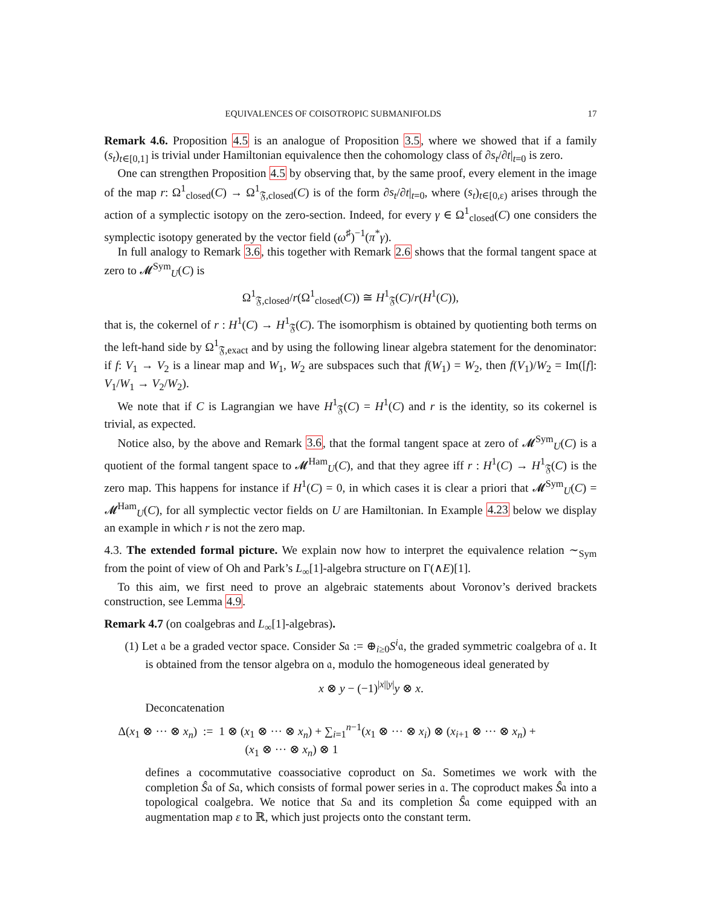EQUIVALENCES OF COISOTROPIC SUBMANIFOLDS 17
Remark 4.6. Proposition 4.5 is an analogue of Proposition 3.5, where we showed that if a family (s<sub>t</sub>)<sub>t∈[0,1]</sub> is trivial under Hamiltonian equivalence then the cohomology class of ∂s<sub>t</sub>/∂t|<sub>t=0</sub> is zero.
One can strengthen Proposition 4.5 by observing that, by the same proof, every element in the image of the map r: Ω<sup>1</sup><sub>closed</sub>(C) → Ω<sup>1</sup><sub>𝔉,closed</sub>(C) is of the form ∂s<sub>t</sub>/∂t|<sub>t=0</sub>, where (s<sub>t</sub>)<sub>t∈[0,ε)</sub> arises through the action of a symplectic isotopy on the zero-section. Indeed, for every γ ∈ Ω<sup>1</sup><sub>closed</sub>(C) one considers the symplectic isotopy generated by the vector field (ω<sup>♯</sup>)<sup>−1</sup>(π<sup>*</sup>γ).
In full analogy to Remark 3.6, this together with Remark 2.6 shows that the formal tangent space at zero to 𝓜<sup>Sym</sup><sub>U</sub>(C) is
Ω<sup>1</sup><sub>𝔉,closed</sub>/r(Ω<sup>1</sup><sub>closed</sub>(C)) ≅ H<sup>1</sup><sub>𝔉</sub>(C)/r(H<sup>1</sup>(C)),
that is, the cokernel of r : H<sup>1</sup>(C) → H<sup>1</sup><sub>𝔉</sub>(C). The isomorphism is obtained by quotienting both terms on the left-hand side by Ω<sup>1</sup><sub>𝔉,exact</sub> and by using the following linear algebra statement for the denominator: if f: V<sub>1</sub> → V<sub>2</sub> is a linear map and W<sub>1</sub>, W<sub>2</sub> are subspaces such that f(W<sub>1</sub>) = W<sub>2</sub>, then f(V<sub>1</sub>)/W<sub>2</sub> = Im([f]: V<sub>1</sub>/W<sub>1</sub> → V<sub>2</sub>/W<sub>2</sub>).
We note that if C is Lagrangian we have H<sup>1</sup><sub>𝔉</sub>(C) = H<sup>1</sup>(C) and r is the identity, so its cokernel is trivial, as expected.
Notice also, by the above and Remark 3.6, that the formal tangent space at zero of 𝓜<sup>Sym</sup><sub>U</sub>(C) is a quotient of the formal tangent space to 𝓜<sup>Ham</sup><sub>U</sub>(C), and that they agree iff r : H<sup>1</sup>(C) → H<sup>1</sup><sub>𝔉</sub>(C) is the zero map. This happens for instance if H<sup>1</sup>(C) = 0, in which cases it is clear a priori that 𝓜<sup>Sym</sup><sub>U</sub>(C) = 𝓜<sup>Ham</sup><sub>U</sub>(C), for all symplectic vector fields on U are Hamiltonian. In Example 4.23 below we display an example in which r is not the zero map.
4.3. The extended formal picture. We explain now how to interpret the equivalence relation ∼<sub>Sym</sub> from the point of view of Oh and Park’s L<sub>∞</sub>[1]-algebra structure on Γ(∧E)[1].
To this aim, we first need to prove an algebraic statements about Voronov’s derived brackets construction, see Lemma 4.9.
Remark 4.7 (on coalgebras and L<sub>∞</sub>[1]-algebras).
(1) Let 𝔞 be a graded vector space. Consider S𝔞 := ⊕<sub>i≥0</sub>S<sup>i</sup>𝔞, the graded symmetric coalgebra of 𝔞. It is obtained from the tensor algebra on 𝔞, modulo the homogeneous ideal generated by
x ⊗ y − (−1)<sup>|x||y|</sup>y ⊗ x.
Deconcatenation
Δ(x<sub>1</sub> ⊗ ··· ⊗ x<sub>n</sub>) := 1 ⊗ (x<sub>1</sub> ⊗ ··· ⊗ x<sub>n</sub>) + ∑<sub>i=1</sub><sup>n−1</sup>(x<sub>1</sub> ⊗ ··· ⊗ x<sub>i</sub>) ⊗ (x<sub>i+1</sub> ⊗ ··· ⊗ x<sub>n</sub>) +
(x<sub>1</sub> ⊗ ··· ⊗ x<sub>n</sub>) ⊗ 1
defines a cocommutative coassociative coproduct on S𝔞. Sometimes we work with the completion Ŝ𝔞 of S𝔞, which consists of formal power series in 𝔞. The coproduct makes Ŝ𝔞 into a topological coalgebra. We notice that S𝔞 and its completion Ŝ𝔞 come equipped with an augmentation map ε to ℝ, which just projects onto the constant term.